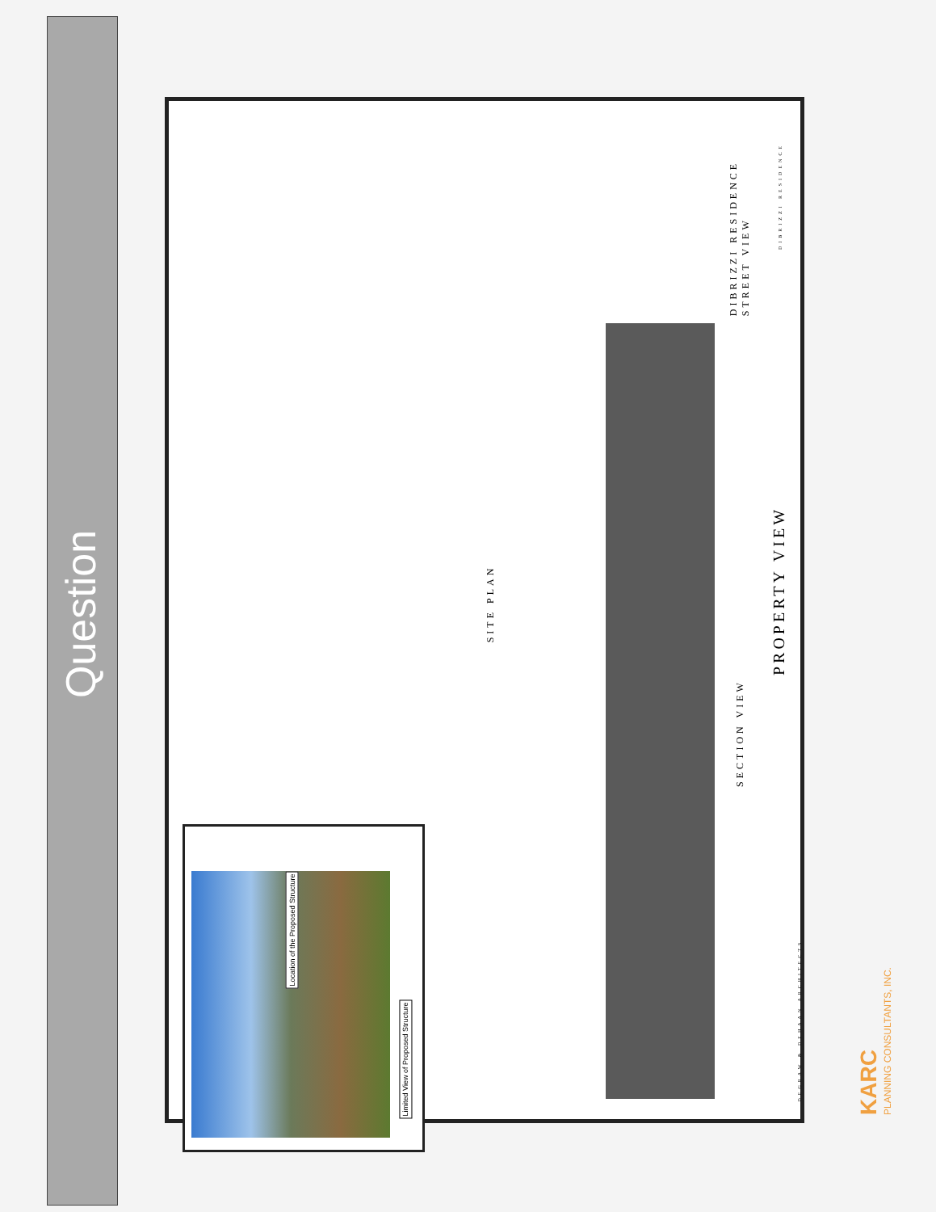Question
SITE PLAN
SECTION VIEW
PROPERTY VIEW
DIBRIZZI RESIDENCE
STREET VIEW
DIBRIZZI RESIDENCE
DEGRAW & DEHAAN ARCHITECTS
Location of the Proposed Structure
Limited View of Proposed Structure
KARC
PLANNING CONSULTANTS, INC.